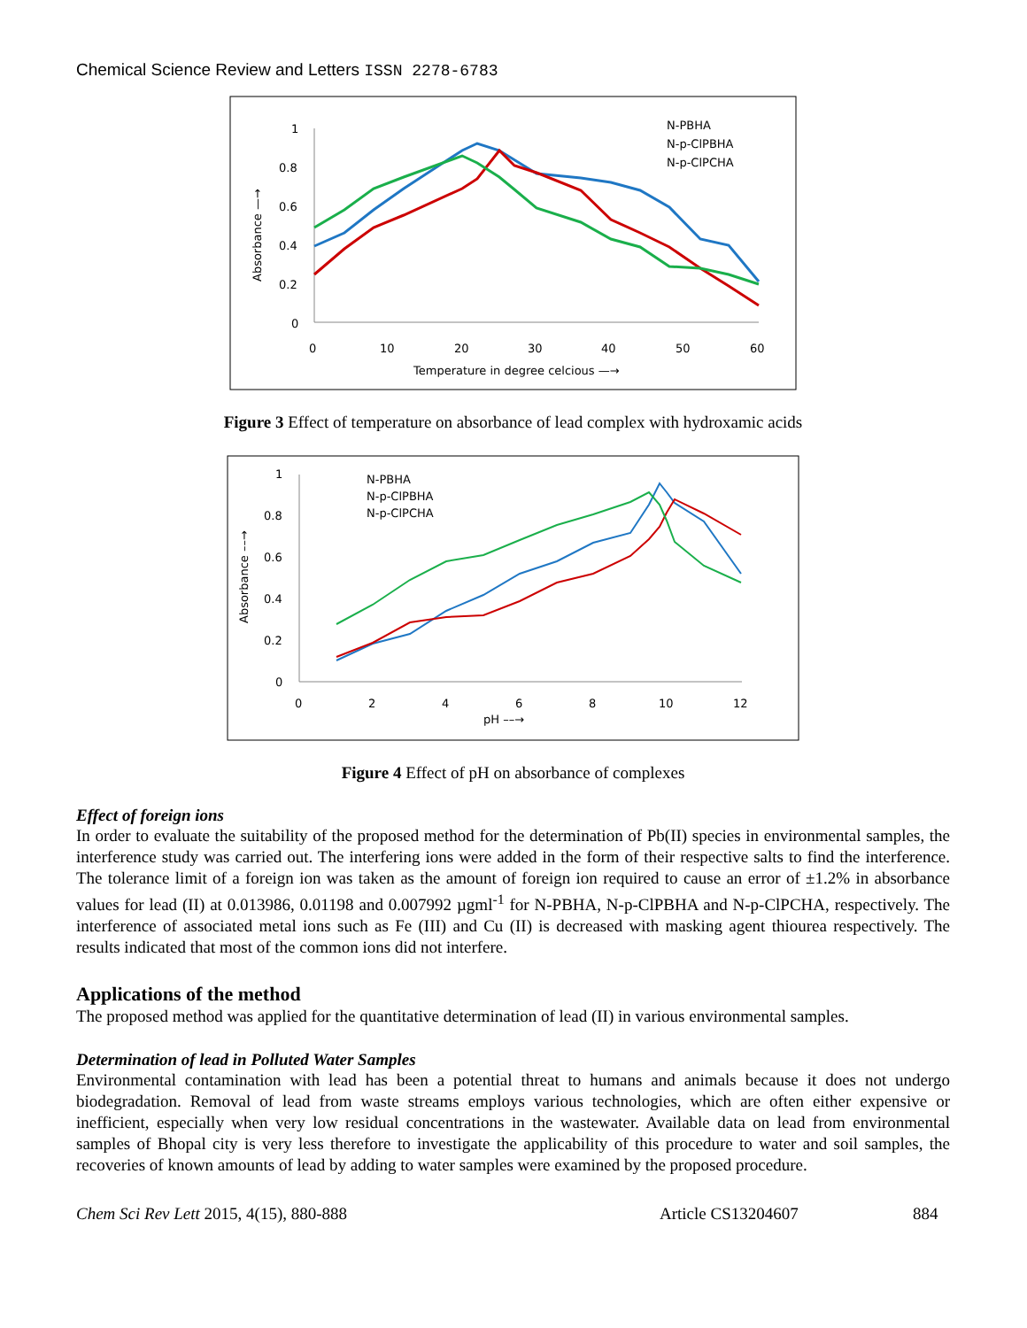Chemical Science Review and Letters ISSN 2278-6783
1
0.8
0.6
0.4
0.2
0
0
10
20
30
40
50
60
Temperature in degree celcious —→
Absorbance —→
N-PBHA
N-p-ClPBHA
N-p-ClPCHA
Figure 3 Effect of temperature on absorbance of lead complex with hydroxamic acids
1
0.8
0.6
0.4
0.2
0
0
2
4
6
8
10
12
pH ––→
Absorbance ––→
N-PBHA
N-p-ClPBHA
N-p-ClPCHA
Figure 4 Effect of pH on absorbance of complexes
Effect of foreign ions
In order to evaluate the suitability of the proposed method for the determination of Pb(II) species in environmental samples, the interference study was carried out. The interfering ions were added in the form of their respective salts to find the interference. The tolerance limit of a foreign ion was taken as the amount of foreign ion required to cause an error of ±1.2% in absorbance values for lead (II) at 0.013986, 0.01198 and 0.007992 µgml<sup>-1</sup> for N-PBHA, N-p-ClPBHA and N-p-ClPCHA, respectively. The interference of associated metal ions such as Fe (III) and Cu (II) is decreased with masking agent thiourea respectively. The results indicated that most of the common ions did not interfere.
Applications of the method
The proposed method was applied for the quantitative determination of lead (II) in various environmental samples.
Determination of lead in Polluted Water Samples
Environmental contamination with lead has been a potential threat to humans and animals because it does not undergo biodegradation. Removal of lead from waste streams employs various technologies, which are often either expensive or inefficient, especially when very low residual concentrations in the wastewater. Available data on lead from environmental samples of Bhopal city is very less therefore to investigate the applicability of this procedure to water and soil samples, the recoveries of known amounts of lead by adding to water samples were examined by the proposed procedure.
Chem Sci Rev Lett 2015, 4(15), 880-888 Article CS13204607 884